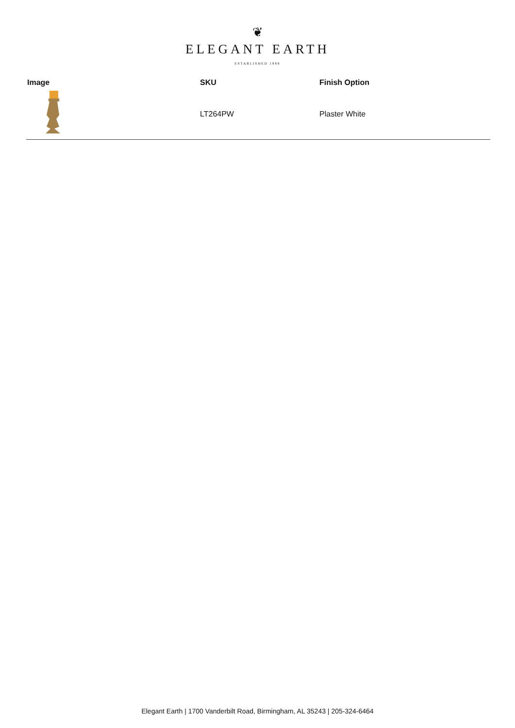❦
ELEGANT EARTH
ESTABLISHED 1988
| Image | SKU | Finish Option |
| --- | --- | --- |
| | LT264PW | Plaster White |
Elegant Earth | 1700 Vanderbilt Road, Birmingham, AL 35243 | 205-324-6464